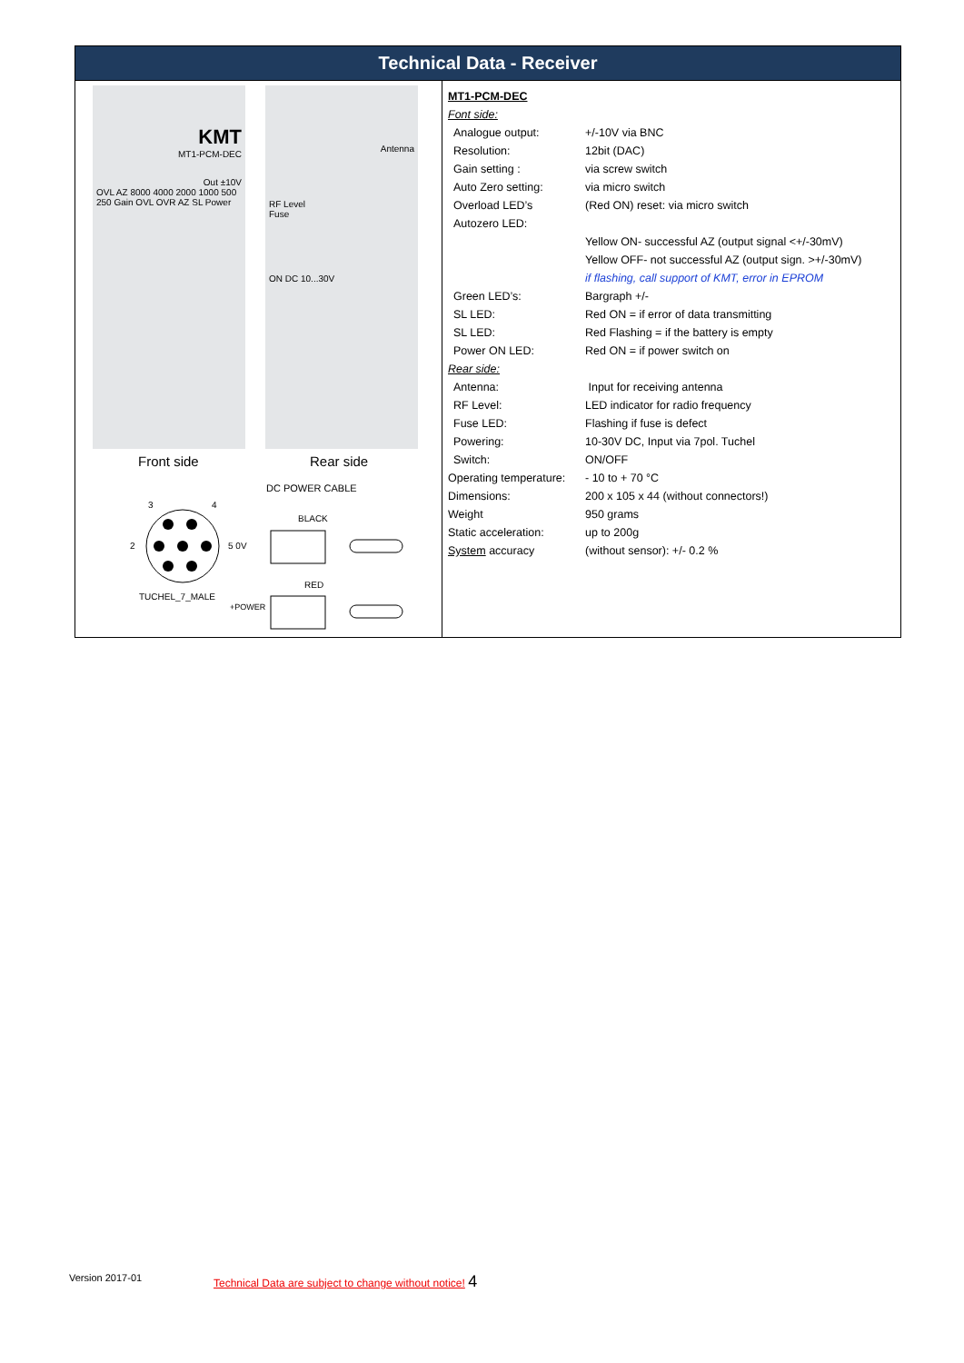Technical Data - Receiver
KMT
MT1-PCM-DEC
Out ±10V
OVL AZ 8000 4000 2000 1000 500 250 Gain OVL OVR AZ SL Power
Antenna
RF Level
Fuse
ON DC 10...30V
Front side Rear side
3
4
2
5 0V
TUCHEL_7_MALE
DC POWER CABLE
BLACK
RED
+POWER
| MT1-PCM-DEC | |
| Font side: | |
| Analogue output: | +/-10V via BNC |
| Resolution: | 12bit (DAC) |
| Gain setting : | via screw switch |
| Auto Zero setting: | via micro switch |
| Overload LED’s | (Red ON) reset: via micro switch |
| Autozero LED: | |
| | Yellow ON- successful AZ (output signal <+/-30mV) |
| | Yellow OFF- not successful AZ (output sign. >+/-30mV) |
| | if flashing, call support of KMT, error in EPROM |
| Green LED’s: | Bargraph +/- |
| SL LED: | Red ON = if error of data transmitting |
| SL LED: | Red Flashing = if the battery is empty |
| Power ON LED: | Red ON = if power switch on |
| Rear side: | |
| Antenna: | Input for receiving antenna |
| RF Level: | LED indicator for radio frequency |
| Fuse LED: | Flashing if fuse is defect |
| Powering: | 10-30V DC, Input via 7pol. Tuchel |
| Switch: | ON/OFF |
| Operating temperature: | - 10 to + 70 °C |
| Dimensions: | 200 x 105 x 44 (without connectors!) |
| Weight | 950 grams |
| Static acceleration: | up to 200g |
| System accuracy | (without sensor): +/- 0.2 % |
Version 2017-01
Technical Data are subject to change without notice! 4